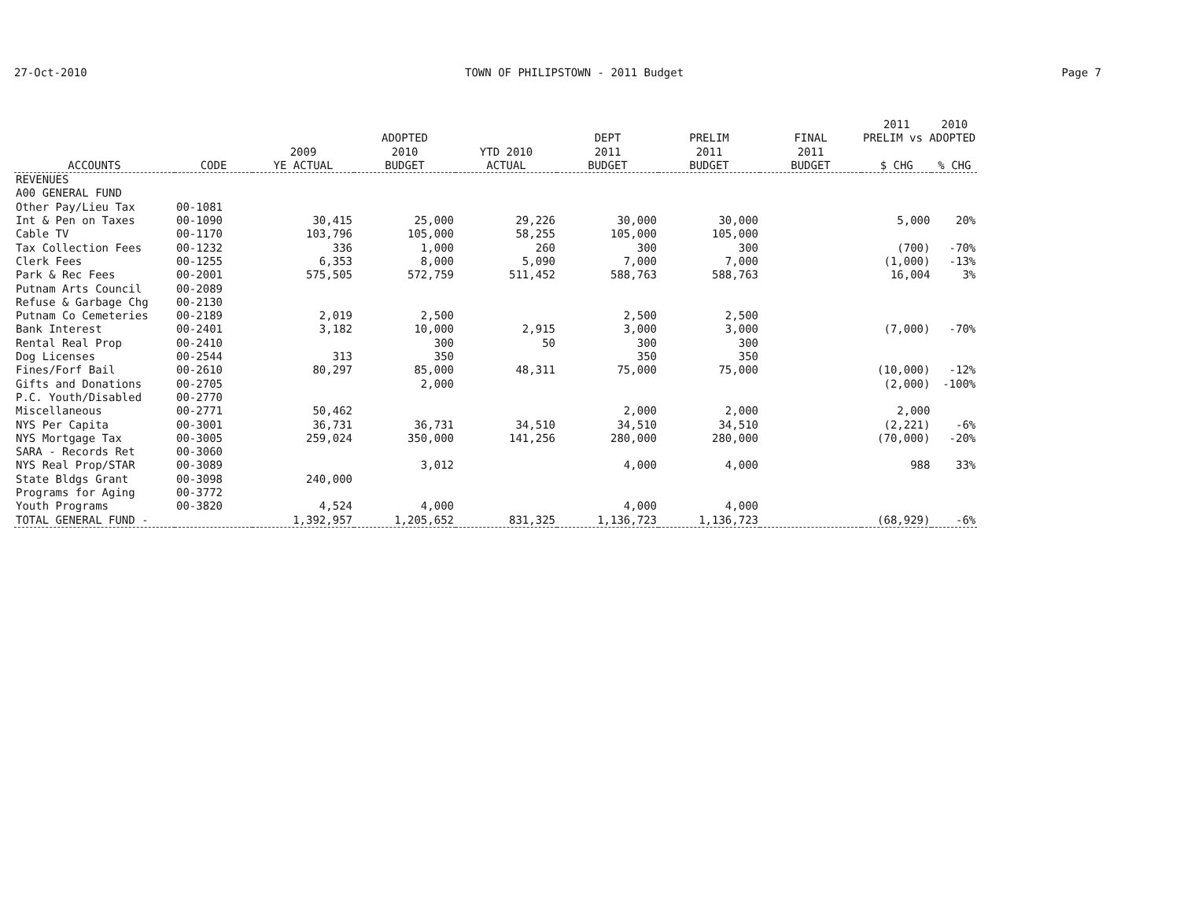27-Oct-2010 TOWN OF PHILIPSTOWN - 2011 Budget Page 7
| | | | | | | | | 2011 | 2010 |
| --- | --- | --- | --- | --- | --- | --- | --- | --- | --- |
| | | | ADOPTED | | DEPT | PRELIM | FINAL | PRELIM vs ADOPTED | |
| | | 2009 | 2010 | YTD 2010 | 2011 | 2011 | 2011 | | |
| ACCOUNTS | CODE | YE ACTUAL | BUDGET | ACTUAL | BUDGET | BUDGET | BUDGET | $ CHG | % CHG |
| REVENUES | | | | | | | | | |
| A00 GENERAL FUND | | | | | | | | | |
| Other Pay/Lieu Tax | 00-1081 | | | | | | | | |
| Int & Pen on Taxes | 00-1090 | 30,415 | 25,000 | 29,226 | 30,000 | 30,000 | | 5,000 | 20% |
| Cable TV | 00-1170 | 103,796 | 105,000 | 58,255 | 105,000 | 105,000 | | | |
| Tax Collection Fees | 00-1232 | 336 | 1,000 | 260 | 300 | 300 | | (700) | -70% |
| Clerk Fees | 00-1255 | 6,353 | 8,000 | 5,090 | 7,000 | 7,000 | | (1,000) | -13% |
| Park & Rec Fees | 00-2001 | 575,505 | 572,759 | 511,452 | 588,763 | 588,763 | | 16,004 | 3% |
| Putnam Arts Council | 00-2089 | | | | | | | | |
| Refuse & Garbage Chg | 00-2130 | | | | | | | | |
| Putnam Co Cemeteries | 00-2189 | 2,019 | 2,500 | | 2,500 | 2,500 | | | |
| Bank Interest | 00-2401 | 3,182 | 10,000 | 2,915 | 3,000 | 3,000 | | (7,000) | -70% |
| Rental Real Prop | 00-2410 | | 300 | 50 | 300 | 300 | | | |
| Dog Licenses | 00-2544 | 313 | 350 | | 350 | 350 | | | |
| Fines/Forf Bail | 00-2610 | 80,297 | 85,000 | 48,311 | 75,000 | 75,000 | | (10,000) | -12% |
| Gifts and Donations | 00-2705 | | 2,000 | | | | | (2,000) | -100% |
| P.C. Youth/Disabled | 00-2770 | | | | | | | | |
| Miscellaneous | 00-2771 | 50,462 | | | 2,000 | 2,000 | | 2,000 | |
| NYS Per Capita | 00-3001 | 36,731 | 36,731 | 34,510 | 34,510 | 34,510 | | (2,221) | -6% |
| NYS Mortgage Tax | 00-3005 | 259,024 | 350,000 | 141,256 | 280,000 | 280,000 | | (70,000) | -20% |
| SARA - Records Ret | 00-3060 | | | | | | | | |
| NYS Real Prop/STAR | 00-3089 | | 3,012 | | 4,000 | 4,000 | | 988 | 33% |
| State Bldgs Grant | 00-3098 | 240,000 | | | | | | | |
| Programs for Aging | 00-3772 | | | | | | | | |
| Youth Programs | 00-3820 | 4,524 | 4,000 | | 4,000 | 4,000 | | | |
| TOTAL GENERAL FUND - | | 1,392,957 | 1,205,652 | 831,325 | 1,136,723 | 1,136,723 | | (68,929) | -6% |